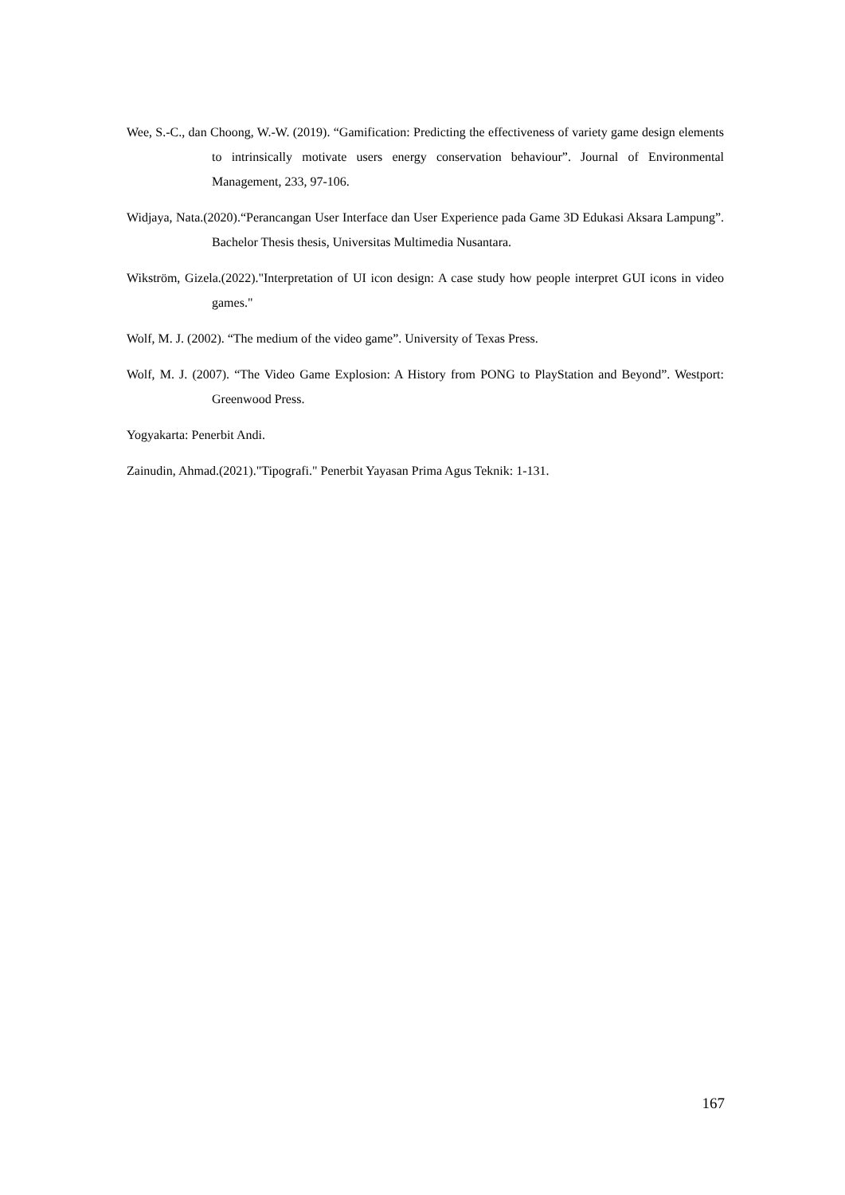Wee, S.-C., dan Choong, W.-W. (2019). “Gamification: Predicting the effectiveness of variety game design elements to intrinsically motivate users energy conservation behaviour”. Journal of Environmental Management, 233, 97-106.
Widjaya, Nata.(2020).“Perancangan User Interface dan User Experience pada Game 3D Edukasi Aksara Lampung”. Bachelor Thesis thesis, Universitas Multimedia Nusantara.
Wikström, Gizela.(2022)."Interpretation of UI icon design: A case study how people interpret GUI icons in video games."
Wolf, M. J. (2002). “The medium of the video game”. University of Texas Press.
Wolf, M. J. (2007). “The Video Game Explosion: A History from PONG to PlayStation and Beyond”. Westport: Greenwood Press.
Yogyakarta: Penerbit Andi.
Zainudin, Ahmad.(2021)."Tipografi." Penerbit Yayasan Prima Agus Teknik: 1-131.
167